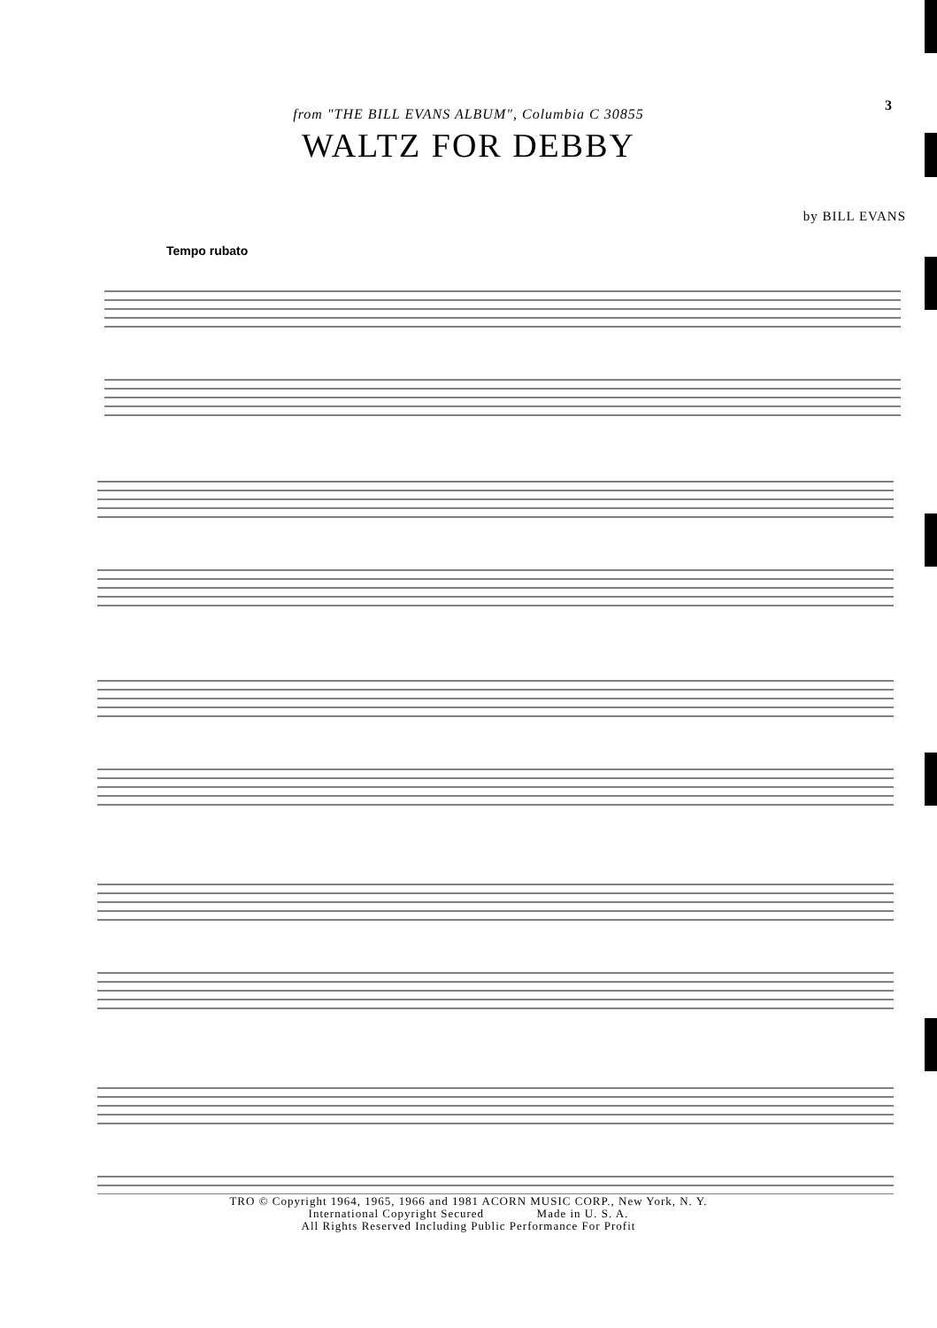3
from "THE BILL EVANS ALBUM", Columbia C 30855
WALTZ FOR DEBBY
by BILL EVANS
Tempo rubato
TRO © Copyright 1964, 1965, 1966 and 1981 ACORN MUSIC CORP., New York, N. Y.
International Copyright Secured Made in U. S. A.
All Rights Reserved Including Public Performance For Profit